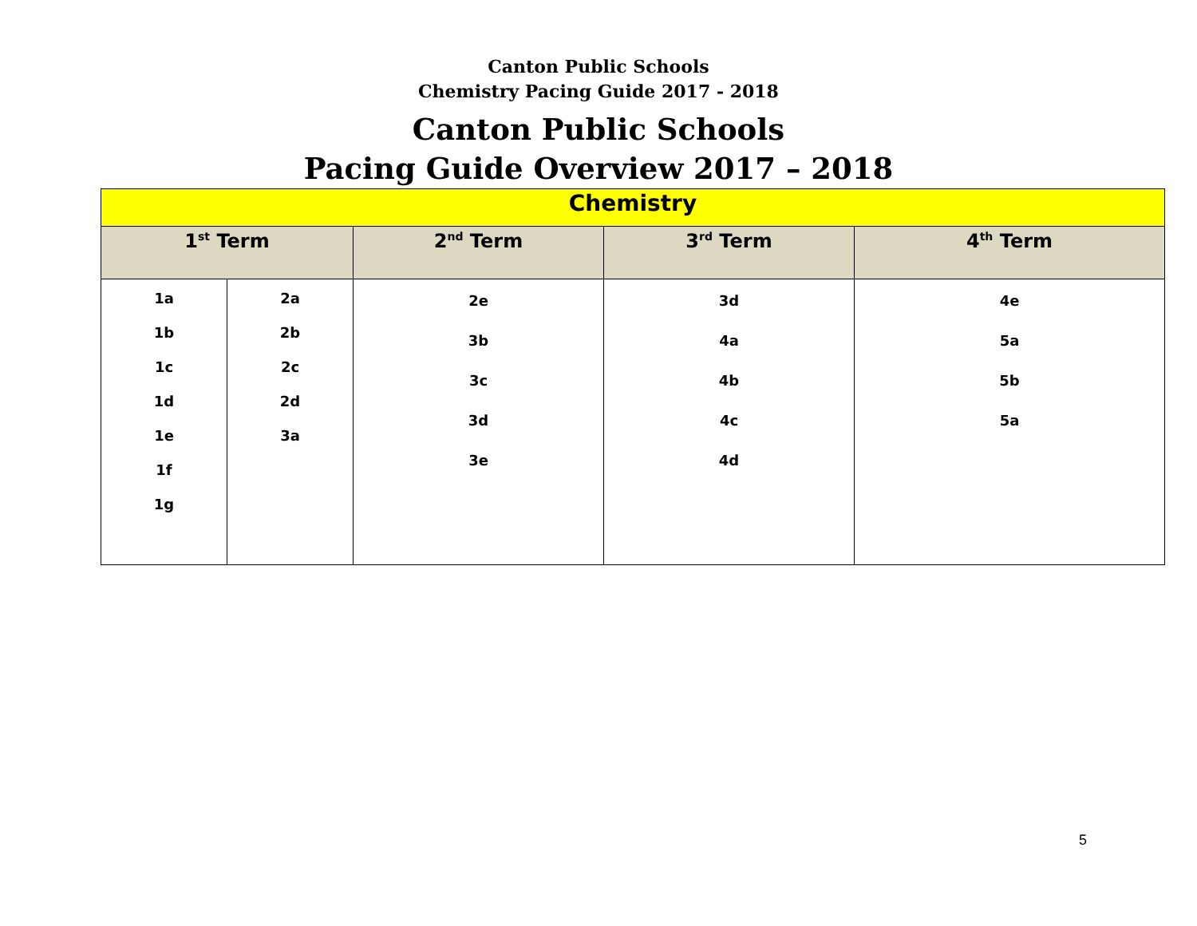Canton Public Schools
Chemistry Pacing Guide 2017 - 2018
Canton Public Schools
Pacing Guide Overview 2017 – 2018
| Chemistry | | | | |
| --- | --- | --- | --- | --- |
| 1<sup>st</sup> Term | | 2<sup>nd</sup> Term | 3<sup>rd</sup> Term | 4<sup>th</sup> Term |
| 1a 1b 1c 1d 1e 1f 1g | 2a 2b 2c 2d 3a | 2e 3b 3c 3d 3e | 3d 4a 4b 4c 4d | 4e 5a 5b 5a |
5